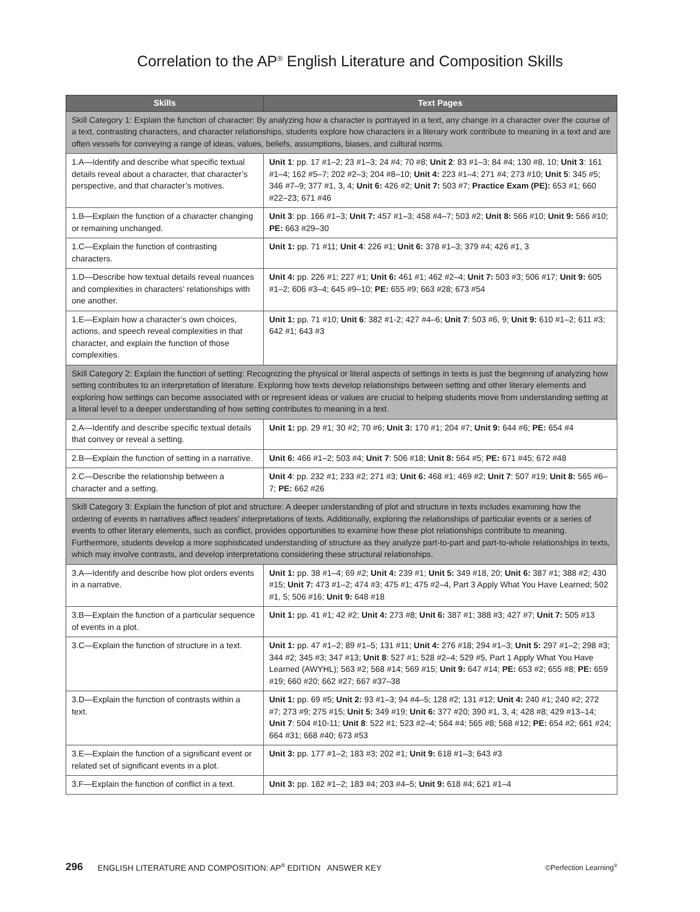Correlation to the AP<sup>®</sup> English Literature and Composition Skills
| Skills | Text Pages |
| --- | --- |
| Skill Category 1: Explain the function of character: By analyzing how a character is portrayed in a text, any change in a character over the course of a text, contrasting characters, and character relationships, students explore how characters in a literary work contribute to meaning in a text and are often vessels for conveying a range of ideas, values, beliefs, assumptions, biases, and cultural norms. | |
| 1.A—Identify and describe what specific textual details reveal about a character, that character’s perspective, and that character’s motives. | Unit 1 : pp. 17 #1–2; 23 #1–3; 24 #4; 70 #8; Unit 2 : 83 #1–3; 84 #4; 130 #8, 10; Unit 3 : 161 #1–4; 162 #5–7; 202 #2–3; 204 #8–10; Unit 4: 223 #1–4; 271 #4; 273 #10; Unit 5 : 345 #5; 346 #7–9; 377 #1, 3, 4; Unit 6: 426 #2; Unit 7: 503 #7; Practice Exam (PE): 653 #1; 660 #22–23; 671 #46 |
| 1.B—Explain the function of a character changing or remaining unchanged. | Unit 3 : pp. 166 #1–3; Unit 7: 457 #1–3; 458 #4–7; 503 #2; Unit 8: 566 #10; Unit 9: 566 #10; PE: 663 #29–30 |
| 1.C—Explain the function of contrasting characters. | Unit 1: pp. 71 #11; Unit 4 : 226 #1; Unit 6: 378 #1–3; 379 #4; 426 #1, 3 |
| 1.D—Describe how textual details reveal nuances and complexities in characters’ relationships with one another. | Unit 4: pp. 226 #1; 227 #1; Unit 6: 461 #1; 462 #2–4; Unit 7: 503 #3; 506 #17; Unit 9: 605 #1–2; 606 #3–4; 645 #9–10; PE: 655 #9; 663 #28; 673 #54 |
| 1.E—Explain how a character’s own choices, actions, and speech reveal complexities in that character, and explain the function of those complexities. | Unit 1: pp. 71 #10; Unit 6 : 382 #1-2; 427 #4–6; Unit 7 : 503 #6, 9; Unit 9: 610 #1–2; 611 #3; 642 #1; 643 #3 |
| Skill Category 2: Explain the function of setting: Recognizing the physical or literal aspects of settings in texts is just the beginning of analyzing how setting contributes to an interpretation of literature. Exploring how texts develop relationships between setting and other literary elements and exploring how settings can become associated with or represent ideas or values are crucial to helping students move from understanding setting at a literal level to a deeper understanding of how setting contributes to meaning in a text. | |
| 2.A—Identify and describe specific textual details that convey or reveal a setting. | Unit 1: pp. 29 #1; 30 #2; 70 #6; Unit 3: 170 #1; 204 #7; Unit 9: 644 #6; PE: 654 #4 |
| 2.B—Explain the function of setting in a narrative. | Unit 6: 466 #1–2; 503 #4; Unit 7 : 506 #18; Unit 8: 564 #5; PE: 671 #45; 672 #48 |
| 2.C—Describe the relationship between a character and a setting. | Unit 4 : pp. 232 #1; 233 #2; 271 #3; Unit 6: 468 #1; 469 #2; Unit 7 : 507 #19; Unit 8: 565 #6–7; PE: 662 #26 |
| Skill Category 3: Explain the function of plot and structure: A deeper understanding of plot and structure in texts includes examining how the ordering of events in narratives affect readers’ interpretations of texts. Additionally, exploring the relationships of particular events or a series of events to other literary elements, such as conflict, provides opportunities to examine how these plot relationships contribute to meaning. Furthermore, students develop a more sophisticated understanding of structure as they analyze part-to-part and part-to-whole relationships in texts, which may involve contrasts, and develop interpretations considering these structural relationships. | |
| 3.A—Identify and describe how plot orders events in a narrative. | Unit 1: pp. 38 #1–4; 69 #2; Unit 4: 239 #1; Unit 5: 349 #18, 20; Unit 6: 387 #1; 388 #2; 430 #15; Unit 7: 473 #1–2; 474 #3; 475 #1; 475 #2–4, Part 3 Apply What You Have Learned; 502 #1, 5; 506 #16; Unit 9: 648 #18 |
| 3.B—Explain the function of a particular sequence of events in a plot. | Unit 1: pp. 41 #1; 42 #2; Unit 4: 273 #8; Unit 6: 387 #1; 388 #3; 427 #7; Unit 7: 505 #13 |
| 3.C—Explain the function of structure in a text. | Unit 1: pp. 47 #1–2; 89 #1–5; 131 #11; Unit 4: 276 #18; 294 #1–3; Unit 5: 297 #1–2; 298 #3; 344 #2; 345 #3; 347 #13; Unit 8 : 527 #1; 528 #2–4; 529 #5, Part 1 Apply What You Have Learned (AWYHL); 563 #2; 568 #14; 569 #15; Unit 9: 647 #14; PE: 653 #2; 655 #8; PE: 659 #19; 660 #20; 662 #27; 667 #37–38 |
| 3.D—Explain the function of contrasts within a text. | Unit 1: pp. 69 #5; Unit 2: 93 #1–3; 94 #4–5; 128 #2; 131 #12; Unit 4: 240 #1; 240 #2; 272 #7; 273 #9; 275 #15; Unit 5: 349 #19; Unit 6: 377 #20; 390 #1, 3, 4; 428 #8; 429 #13–14; Unit 7 : 504 #10-11; Unit 8 : 522 #1; 523 #2–4; 564 #4; 565 #8; 568 #12; PE: 654 #2; 661 #24; 664 #31; 668 #40; 673 #53 |
| 3.E—Explain the function of a significant event or related set of significant events in a plot. | Unit 3: pp. 177 #1–2; 183 #3; 202 #1; Unit 9: 618 #1–3; 643 #3 |
| 3.F—Explain the function of conflict in a text. | Unit 3: pp. 182 #1–2; 183 #4; 203 #4–5; Unit 9: 618 #4; 621 #1–4 |
296 ENGLISH LITERATURE AND COMPOSITION: AP<sup>®</sup> EDITION ANSWER KEY ©Perfection Learning<sup>®</sup>